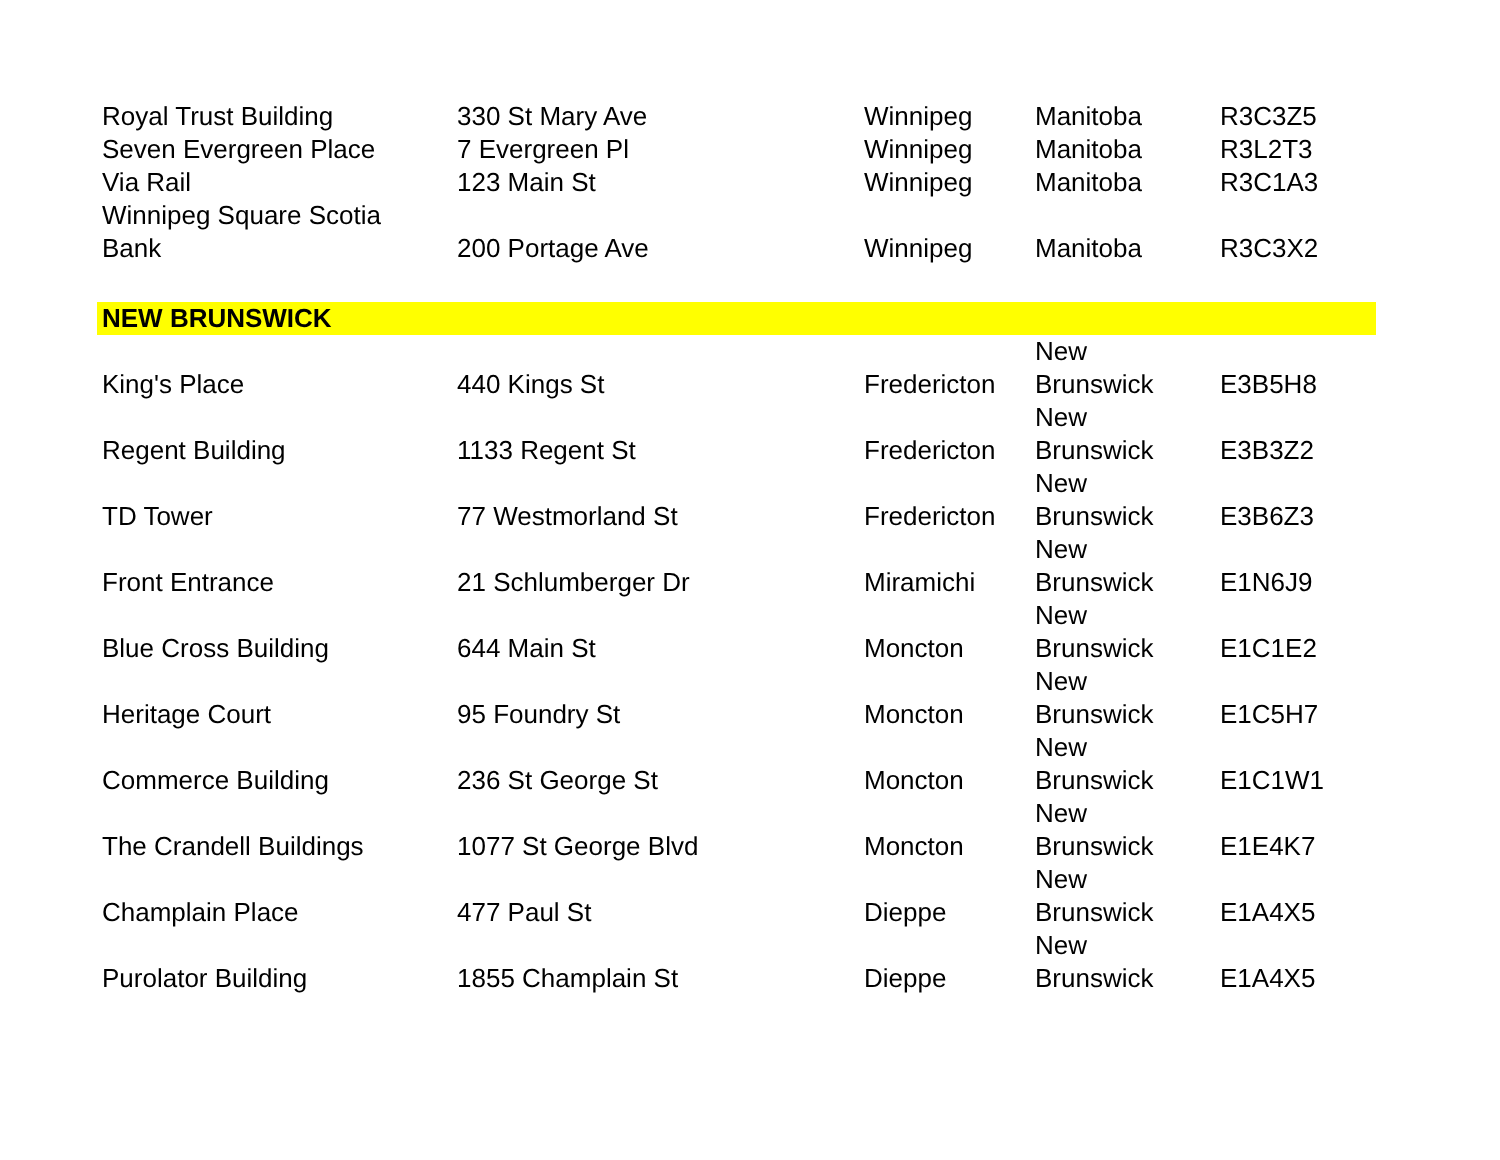| Royal Trust Building | 330 St Mary Ave | Winnipeg | Manitoba | R3C3Z5 |
| Seven Evergreen Place | 7 Evergreen Pl | Winnipeg | Manitoba | R3L2T3 |
| Via Rail | 123 Main St | Winnipeg | Manitoba | R3C1A3 |
| Winnipeg Square Scotia Bank | 200 Portage Ave | Winnipeg | Manitoba | R3C3X2 |
| NEW BRUNSWICK | | | | |
| King's Place | 440 Kings St | Fredericton | New Brunswick | E3B5H8 |
| Regent Building | 1133 Regent St | Fredericton | New Brunswick | E3B3Z2 |
| TD Tower | 77 Westmorland St | Fredericton | New Brunswick | E3B6Z3 |
| Front Entrance | 21 Schlumberger Dr | Miramichi | New Brunswick | E1N6J9 |
| Blue Cross Building | 644 Main St | Moncton | New Brunswick | E1C1E2 |
| Heritage Court | 95 Foundry St | Moncton | New Brunswick | E1C5H7 |
| Commerce Building | 236 St George St | Moncton | New Brunswick | E1C1W1 |
| The Crandell Buildings | 1077 St George Blvd | Moncton | New Brunswick | E1E4K7 |
| Champlain Place | 477 Paul St | Dieppe | New Brunswick | E1A4X5 |
| Purolator Building | 1855 Champlain St | Dieppe | New Brunswick | E1A4X5 |